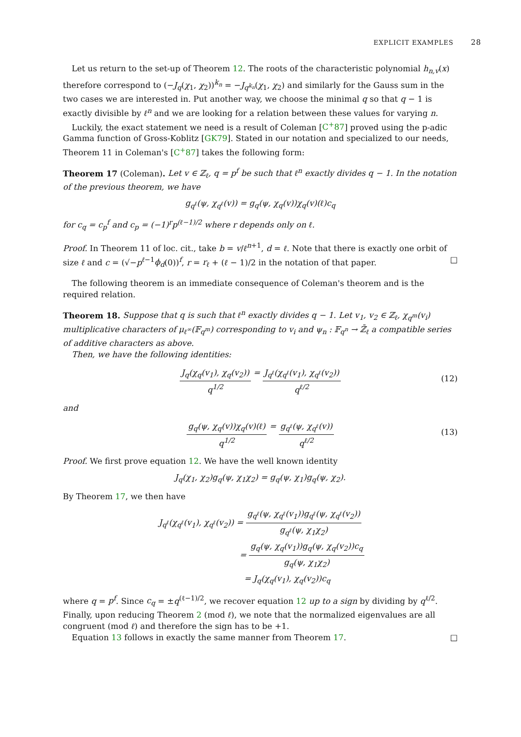EXPLICIT EXAMPLES 28
Let us return to the set-up of Theorem 12. The roots of the characteristic polynomial h<sub>n,v</sub>(x) therefore correspond to (−J<sub>q</sub>(χ<sub>1</sub>, χ<sub>2</sub>))<sup>k<sub>n</sub></sup> = −J<sub>q<sup>k<sub>n</sub></sup></sub>(χ<sub>1</sub>, χ<sub>2</sub>) and similarly for the Gauss sum in the two cases we are interested in. Put another way, we choose the minimal q so that q − 1 is exactly divisible by ℓ<sup>n</sup> and we are looking for a relation between these values for varying n.
Luckily, the exact statement we need is a result of Coleman [C<sup>+</sup>87] proved using the p-adic Gamma function of Gross-Koblitz [GK79]. Stated in our notation and specialized to our needs, Theorem 11 in Coleman's [C<sup>+</sup>87] takes the following form:
Theorem 17 (Coleman). Let v ∈ ℤ<sub>ℓ</sub>, q = p<sup>f</sup> be such that ℓ<sup>n</sup> exactly divides q − 1. In the notation of the previous theorem, we have
g<sub>q<sup>ℓ</sup></sub>(ψ, χ<sub>q<sup>ℓ</sup></sub>(v)) = g<sub>q</sub>(ψ, χ<sub>q</sub>(v))χ<sub>q</sub>(v)(ℓ)c<sub>q</sub>
for c<sub>q</sub> = c<sub>p</sub><sup>f</sup> and c<sub>p</sub> = (−1)<sup>r</sup>p<sup>(ℓ−1)/2</sup> where r depends only on ℓ.
Proof. In Theorem 11 of loc. cit., take b = v/ℓ<sup>n+1</sup>, d = ℓ. Note that there is exactly one orbit of size ℓ and c = (√−p<sup>ℓ−1</sup>ϕ<sub>d</sub>(0))<sup>f</sup>, r = r<sub>ℓ</sub> + (ℓ − 1)/2 in the notation of that paper. □
The following theorem is an immediate consequence of Coleman's theorem and is the required relation.
Theorem 18. Suppose that q is such that ℓ<sup>n</sup> exactly divides q − 1. Let v<sub>1</sub>, v<sub>2</sub> ∈ ℤ<sub>ℓ</sub>, χ<sub>q<sup>m</sup></sub>(v<sub>i</sub>) multiplicative characters of μ<sub>ℓ<sup>∞</sup></sub>(𝔽<sub>q<sup>m</sup></sub>) corresponding to v<sub>i</sub> and ψ<sub>n</sub> : 𝔽<sub>q<sup>n</sup></sub> → ℤ̄<sub>ℓ</sub> a compatible series of additive characters as above.
Then, we have the following identities:
J<sub>q</sub>(χ<sub>q</sub>(v<sub>1</sub>), χ<sub>q</sub>(v<sub>2</sub>)) q<sup>1/2</sup> = J<sub>q<sup>ℓ</sup></sub>(χ<sub>q<sup>ℓ</sup></sub>(v<sub>1</sub>), χ<sub>q<sup>ℓ</sup></sub>(v<sub>2</sub>)) q<sup>ℓ/2</sup>
(12)
and
g<sub>q</sub>(ψ, χ<sub>q</sub>(v))χ<sub>q</sub>(v)(ℓ) q<sup>1/2</sup> = g<sub>q<sup>ℓ</sup></sub>(ψ, χ<sub>q<sup>ℓ</sup></sub>(v)) q<sup>ℓ/2</sup>
(13)
Proof. We first prove equation 12. We have the well known identity
J<sub>q</sub>(χ<sub>1</sub>, χ<sub>2</sub>)g<sub>q</sub>(ψ, χ<sub>1</sub>χ<sub>2</sub>) = g<sub>q</sub>(ψ, χ<sub>1</sub>)g<sub>q</sub>(ψ, χ<sub>2</sub>).
By Theorem 17, we then have
J<sub>q<sup>ℓ</sup></sub>(χ<sub>q<sup>ℓ</sup></sub>(v<sub>1</sub>), χ<sub>q<sup>ℓ</sup></sub>(v<sub>2</sub>)) = g<sub>q<sup>ℓ</sup></sub>(ψ, χ<sub>q<sup>ℓ</sup></sub>(v<sub>1</sub>))g<sub>q<sup>ℓ</sup></sub>(ψ, χ<sub>q<sup>ℓ</sup></sub>(v<sub>2</sub>)) g<sub>q<sup>ℓ</sup></sub>(ψ, χ<sub>1</sub>χ<sub>2</sub>)
= g<sub>q</sub>(ψ, χ<sub>q</sub>(v<sub>1</sub>))g<sub>q</sub>(ψ, χ<sub>q</sub>(v<sub>2</sub>))c<sub>q</sub> g<sub>q</sub>(ψ, χ<sub>1</sub>χ<sub>2</sub>)
= J<sub>q</sub>(χ<sub>q</sub>(v<sub>1</sub>), χ<sub>q</sub>(v<sub>2</sub>))c<sub>q</sub>
where q = p<sup>f</sup>. Since c<sub>q</sub> = ±q<sup>(ℓ−1)/2</sup>, we recover equation 12 up to a sign by dividing by q<sup>ℓ/2</sup>. Finally, upon reducing Theorem 2 (mod ℓ), we note that the normalized eigenvalues are all congruent (mod ℓ) and therefore the sign has to be +1.
Equation 13 follows in exactly the same manner from Theorem 17. □